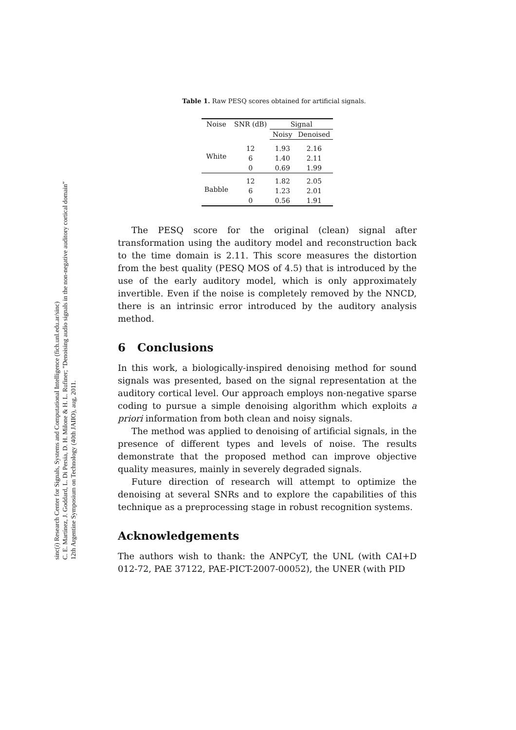sinc(i) Research Center for Signals, Systems and Computational Intelligence (fich.unl.edu.ar/sinc)
C. E. Martínez, J. Goddard, L. Di Persia, D. H. Milone & H. L. Rufiner; "Denoising audio signals in the non-negative auditory cortical domain"
12th Argentine Symposium on Technology (40th JAIIO), aug, 2011.
Table 1. Raw PESQ scores obtained for artificial signals.
| Noise | SNR (dB) | Signal | |
| | | Noisy | Denoised |
| White | 12 | 1.93 | 2.16 |
| | 6 | 1.40 | 2.11 |
| | 0 | 0.69 | 1.99 |
| Babble | 12 | 1.82 | 2.05 |
| | 6 | 1.23 | 2.01 |
| | 0 | 0.56 | 1.91 |
The PESQ score for the original (clean) signal after transformation using the auditory model and reconstruction back to the time domain is 2.11. This score measures the distortion from the best quality (PESQ MOS of 4.5) that is introduced by the use of the early auditory model, which is only approximately invertible. Even if the noise is completely removed by the NNCD, there is an intrinsic error introduced by the auditory analysis method.
6 Conclusions
In this work, a biologically-inspired denoising method for sound signals was presented, based on the signal representation at the auditory cortical level. Our approach employs non-negative sparse coding to pursue a simple denoising algorithm which exploits a priori information from both clean and noisy signals.
The method was applied to denoising of artificial signals, in the presence of different types and levels of noise. The results demonstrate that the proposed method can improve objective quality measures, mainly in severely degraded signals.
Future direction of research will attempt to optimize the denoising at several SNRs and to explore the capabilities of this technique as a preprocessing stage in robust recognition systems.
Acknowledgements
The authors wish to thank: the ANPCyT, the UNL (with CAI+D 012-72, PAE 37122, PAE-PICT-2007-00052), the UNER (with PID